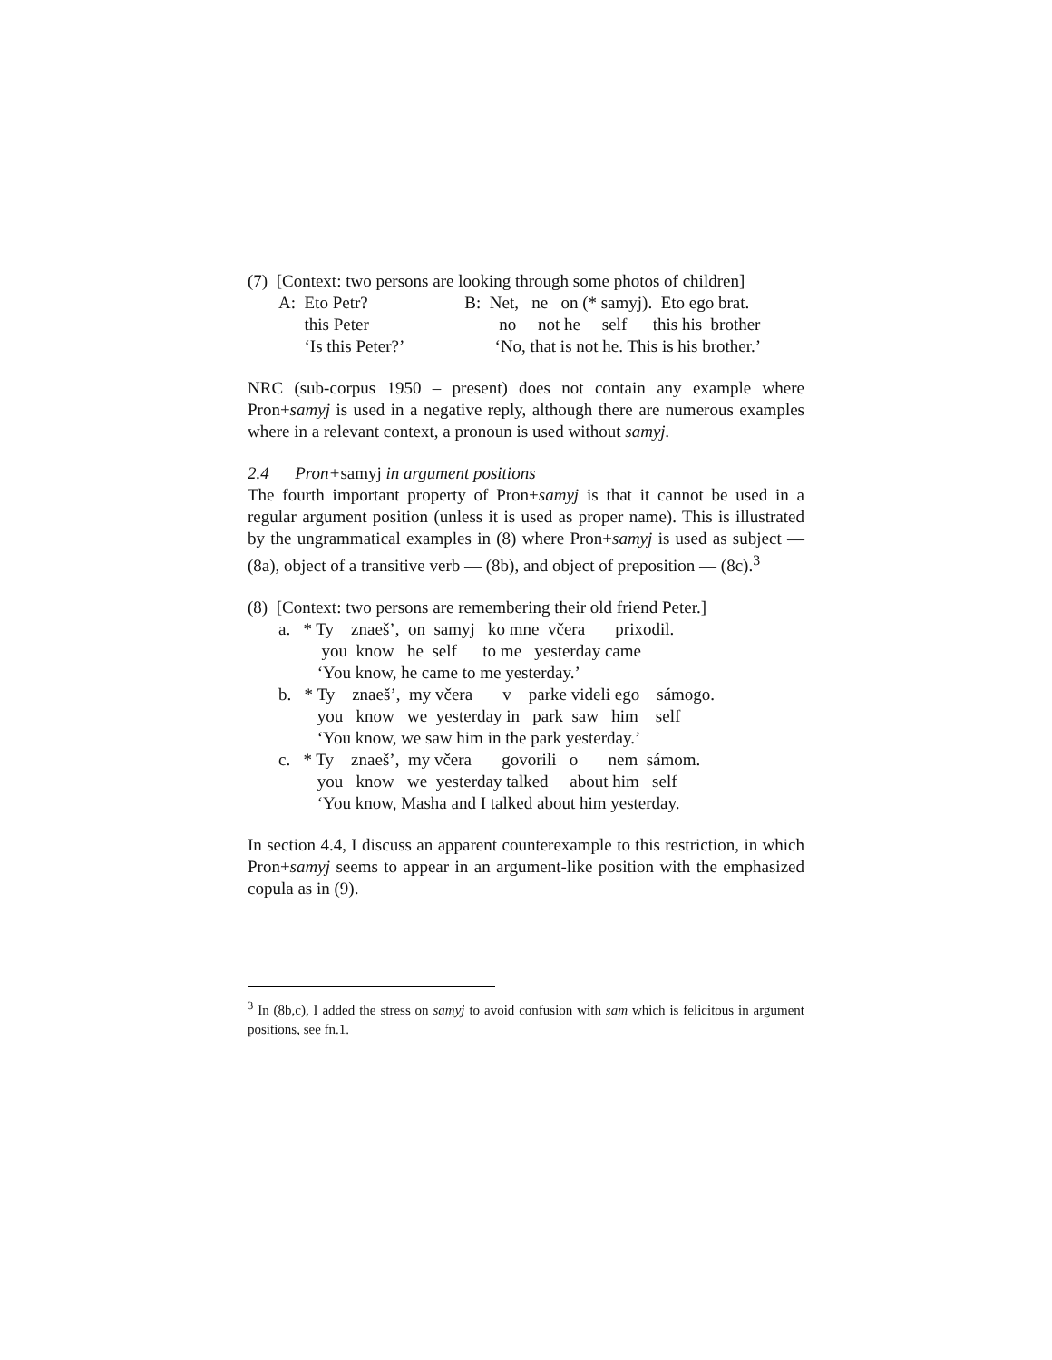(7) [Context: two persons are looking through some photos of children]
| A: Eto Petr? | B: Net, ne on (* samyj). Eto ego brat. |
| this Peter | no not he self this his brother |
| ‘Is this Peter?’ | ‘No, that is not he. This is his brother.’ |
NRC (sub-corpus 1950 – present) does not contain any example where Pron+samyj is used in a negative reply, although there are numerous examples where in a relevant context, a pronoun is used without samyj.
2.4 Pron+samyj in argument positions
The fourth important property of Pron+samyj is that it cannot be used in a regular argument position (unless it is used as proper name). This is illustrated by the ungrammatical examples in (8) where Pron+samyj is used as subject — (8a), object of a transitive verb — (8b), and object of preposition — (8c).<sup>3</sup>
(8) [Context: two persons are remembering their old friend Peter.]
| a. * Ty znaeš’, on samyj ko mne včera prixodil. |
| you know he self to me yesterday came |
| ‘You know, he came to me yesterday.’ |
| b. * Ty znaeš’, my včera v parke videli ego sámogo. |
| you know we yesterday in park saw him self |
| ‘You know, we saw him in the park yesterday.’ |
| c. * Ty znaeš’, my včera govorili o nem sámom. |
| you know we yesterday talked about him self |
| ‘You know, Masha and I talked about him yesterday. |
In section 4.4, I discuss an apparent counterexample to this restriction, in which Pron+samyj seems to appear in an argument-like position with the emphasized copula as in (9).
<sup>3</sup> In (8b,c), I added the stress on samyj to avoid confusion with sam which is felicitous in argument positions, see fn.1.